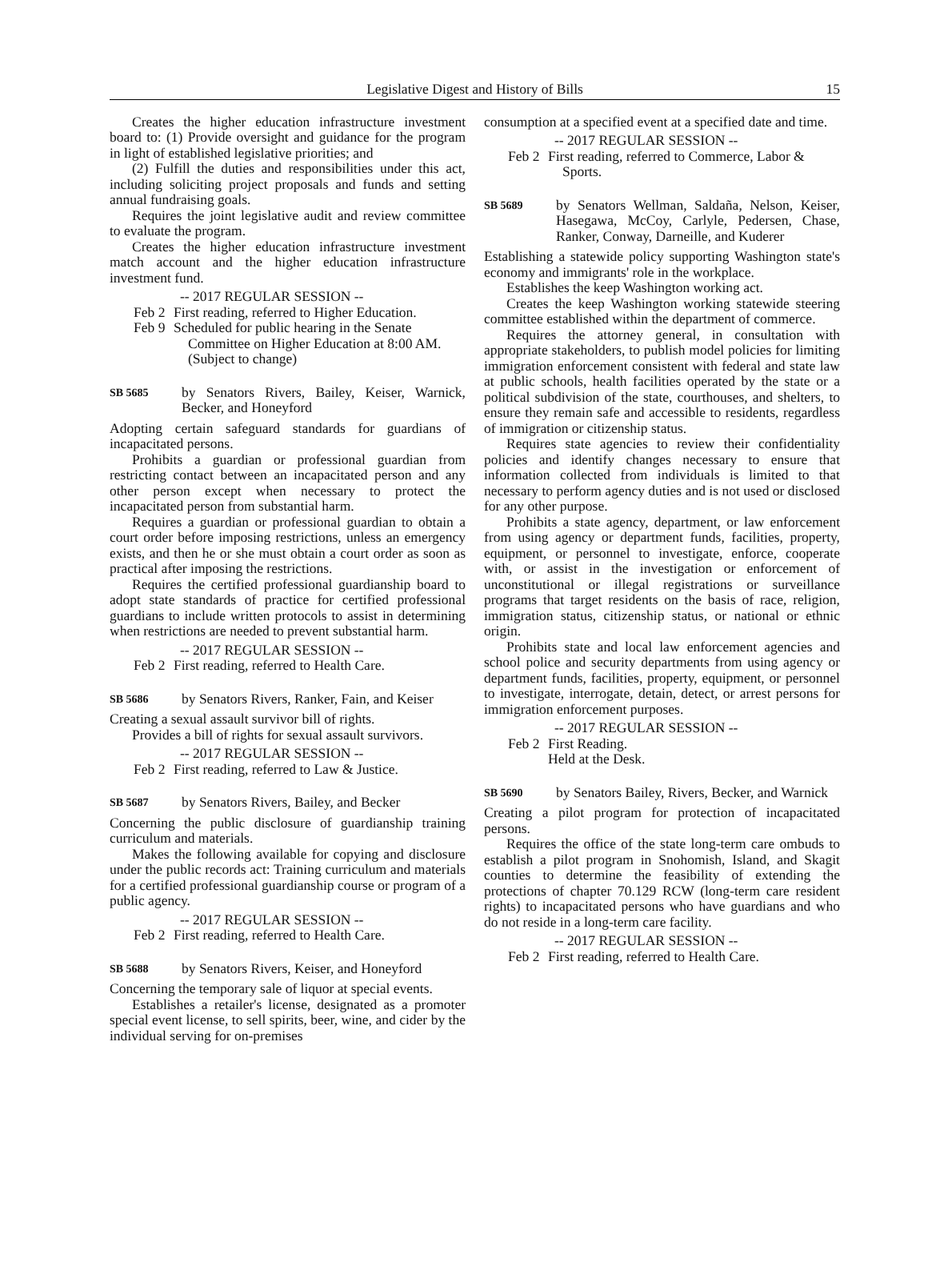Legislative Digest and History of Bills 15
Creates the higher education infrastructure investment board to: (1) Provide oversight and guidance for the program in light of established legislative priorities; and
(2) Fulfill the duties and responsibilities under this act, including soliciting project proposals and funds and setting annual fundraising goals.
Requires the joint legislative audit and review committee to evaluate the program.
Creates the higher education infrastructure investment match account and the higher education infrastructure investment fund.
-- 2017 REGULAR SESSION --
Feb 2
First reading, referred to Higher Education.
Feb 9
Scheduled for public hearing in the Senate Committee on Higher Education at 8:00 AM. (Subject to change)
SB 5685 by Senators Rivers, Bailey, Keiser, Warnick, Becker, and Honeyford
Adopting certain safeguard standards for guardians of incapacitated persons.
Prohibits a guardian or professional guardian from restricting contact between an incapacitated person and any other person except when necessary to protect the incapacitated person from substantial harm.
Requires a guardian or professional guardian to obtain a court order before imposing restrictions, unless an emergency exists, and then he or she must obtain a court order as soon as practical after imposing the restrictions.
Requires the certified professional guardianship board to adopt state standards of practice for certified professional guardians to include written protocols to assist in determining when restrictions are needed to prevent substantial harm.
-- 2017 REGULAR SESSION --
Feb 2
First reading, referred to Health Care.
SB 5686 by Senators Rivers, Ranker, Fain, and Keiser
Creating a sexual assault survivor bill of rights.
Provides a bill of rights for sexual assault survivors.
-- 2017 REGULAR SESSION --
Feb 2
First reading, referred to Law & Justice.
SB 5687 by Senators Rivers, Bailey, and Becker
Concerning the public disclosure of guardianship training curriculum and materials.
Makes the following available for copying and disclosure under the public records act: Training curriculum and materials for a certified professional guardianship course or program of a public agency.
-- 2017 REGULAR SESSION --
Feb 2
First reading, referred to Health Care.
SB 5688 by Senators Rivers, Keiser, and Honeyford
Concerning the temporary sale of liquor at special events.
Establishes a retailer's license, designated as a promoter special event license, to sell spirits, beer, wine, and cider by the individual serving for on-premises
consumption at a specified event at a specified date and time.
-- 2017 REGULAR SESSION --
Feb 2
First reading, referred to Commerce, Labor & Sports.
SB 5689 by Senators Wellman, Saldaña, Nelson, Keiser, Hasegawa, McCoy, Carlyle, Pedersen, Chase, Ranker, Conway, Darneille, and Kuderer
Establishing a statewide policy supporting Washington state's economy and immigrants' role in the workplace.
Establishes the keep Washington working act.
Creates the keep Washington working statewide steering committee established within the department of commerce.
Requires the attorney general, in consultation with appropriate stakeholders, to publish model policies for limiting immigration enforcement consistent with federal and state law at public schools, health facilities operated by the state or a political subdivision of the state, courthouses, and shelters, to ensure they remain safe and accessible to residents, regardless of immigration or citizenship status.
Requires state agencies to review their confidentiality policies and identify changes necessary to ensure that information collected from individuals is limited to that necessary to perform agency duties and is not used or disclosed for any other purpose.
Prohibits a state agency, department, or law enforcement from using agency or department funds, facilities, property, equipment, or personnel to investigate, enforce, cooperate with, or assist in the investigation or enforcement of unconstitutional or illegal registrations or surveillance programs that target residents on the basis of race, religion, immigration status, citizenship status, or national or ethnic origin.
Prohibits state and local law enforcement agencies and school police and security departments from using agency or department funds, facilities, property, equipment, or personnel to investigate, interrogate, detain, detect, or arrest persons for immigration enforcement purposes.
-- 2017 REGULAR SESSION --
Feb 2
First Reading.
Held at the Desk.
SB 5690 by Senators Bailey, Rivers, Becker, and Warnick
Creating a pilot program for protection of incapacitated persons.
Requires the office of the state long-term care ombuds to establish a pilot program in Snohomish, Island, and Skagit counties to determine the feasibility of extending the protections of chapter 70.129 RCW (long-term care resident rights) to incapacitated persons who have guardians and who do not reside in a long-term care facility.
-- 2017 REGULAR SESSION --
Feb 2
First reading, referred to Health Care.